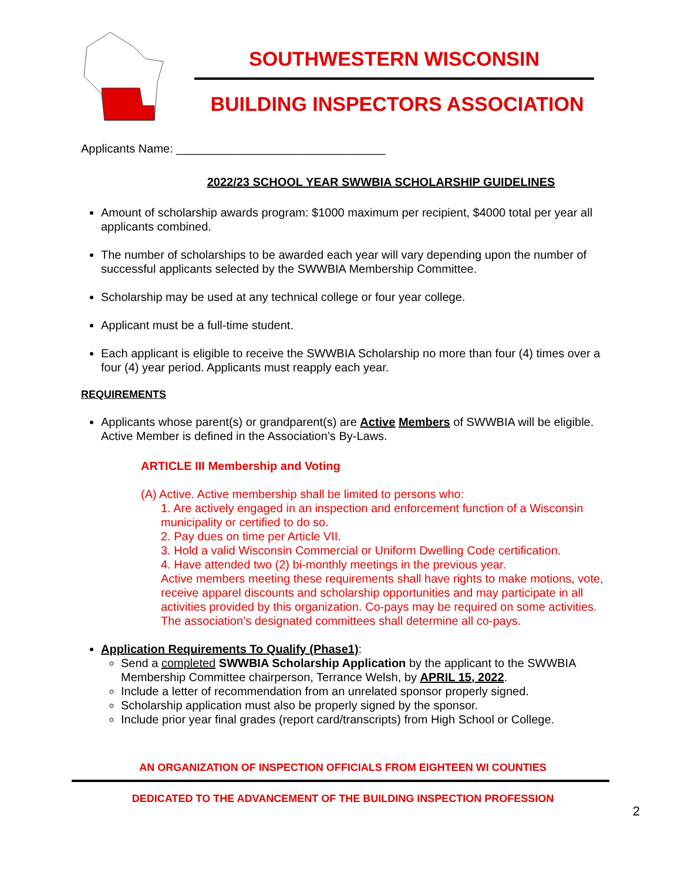SOUTHWESTERN WISCONSIN
BUILDING INSPECTORS ASSOCIATION
Applicants Name: ________________________________
2022/23 SCHOOL YEAR SWWBIA SCHOLARSHIP GUIDELINES
Amount of scholarship awards program: $1000 maximum per recipient, $4000 total per year all applicants combined.
The number of scholarships to be awarded each year will vary depending upon the number of successful applicants selected by the SWWBIA Membership Committee.
Scholarship may be used at any technical college or four year college.
Applicant must be a full-time student.
Each applicant is eligible to receive the SWWBIA Scholarship no more than four (4) times over a four (4) year period. Applicants must reapply each year.
REQUIREMENTS
Applicants whose parent(s) or grandparent(s) are Active Members of SWWBIA will be eligible. Active Member is defined in the Association’s By-Laws.
ARTICLE III Membership and Voting
(A) Active. Active membership shall be limited to persons who:
1. Are actively engaged in an inspection and enforcement function of a Wisconsin municipality or certified to do so.
2. Pay dues on time per Article VII.
3. Hold a valid Wisconsin Commercial or Uniform Dwelling Code certification.
4. Have attended two (2) bi-monthly meetings in the previous year.
Active members meeting these requirements shall have rights to make motions, vote, receive apparel discounts and scholarship opportunities and may participate in all activities provided by this organization. Co-pays may be required on some activities. The association’s designated committees shall determine all co-pays.
Application Requirements To Qualify (Phase1):
Send a completed SWWBIA Scholarship Application by the applicant to the SWWBIA Membership Committee chairperson, Terrance Welsh, by APRIL 15, 2022.
Include a letter of recommendation from an unrelated sponsor properly signed.
Scholarship application must also be properly signed by the sponsor.
Include prior year final grades (report card/transcripts) from High School or College.
AN ORGANIZATION OF INSPECTION OFFICIALS FROM EIGHTEEN WI COUNTIES
DEDICATED TO THE ADVANCEMENT OF THE BUILDING INSPECTION PROFESSION
2